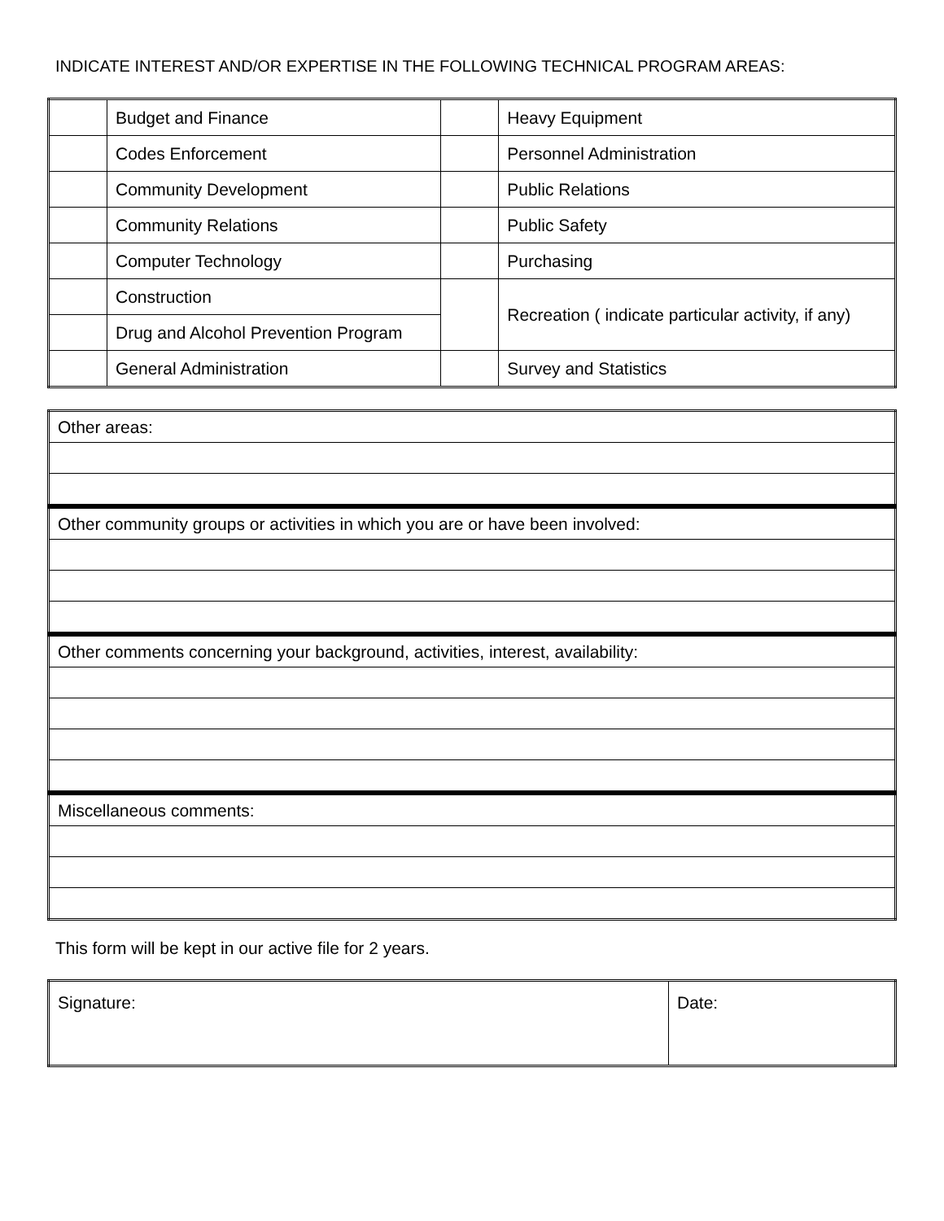INDICATE INTEREST AND/OR EXPERTISE IN THE FOLLOWING TECHNICAL PROGRAM AREAS:
| | Budget and Finance | | Heavy Equipment |
| | Codes Enforcement | | Personnel Administration |
| | Community Development | | Public Relations |
| | Community Relations | | Public Safety |
| | Computer Technology | | Purchasing |
| | Construction | | Recreation ( indicate particular activity, if any) |
| | Drug and Alcohol Prevention Program | | |
| | General Administration | | Survey and Statistics |
| Other areas: |
| Other community groups or activities in which you are or have been involved: |
| Other comments concerning your background, activities, interest, availability: |
| Miscellaneous comments: |
This form will be kept in our active file for 2 years.
| Signature: | Date: |